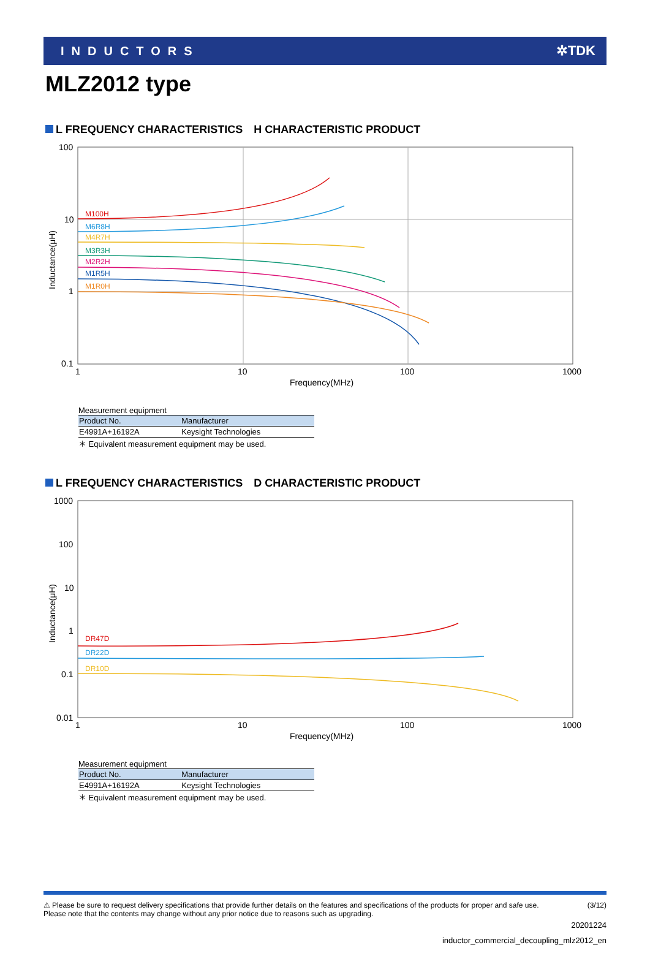INDUCTORS ✲TDK
MLZ2012 type
L FREQUENCY CHARACTERISTICS　H CHARACTERISTIC PRODUCT
100
10
1
0.1
1
10
100
1000
Frequency(MHz)
Inductance(μH)
M100H
M6R8H
M4R7H
M3R3H
M2R2H
M1R5H
M1R0H
Measurement equipment
| Product No. | Manufacturer |
| --- | --- |
| E4991A+16192A | Keysight Technologies |
＊ Equivalent measurement equipment may be used.
L FREQUENCY CHARACTERISTICS　D CHARACTERISTIC PRODUCT
1000
100
10
1
0.1
0.01
1
10
100
1000
Frequency(MHz)
Inductance(μH)
DR47D
DR22D
DR10D
Measurement equipment
| Product No. | Manufacturer |
| --- | --- |
| E4991A+16192A | Keysight Technologies |
＊ Equivalent measurement equipment may be used.
⚠ Please be sure to request delivery specifications that provide further details on the features and specifications of the products for proper and safe use.
Please note that the contents may change without any prior notice due to reasons such as upgrading.
(3/12)
20201224
inductor_commercial_decoupling_mlz2012_en